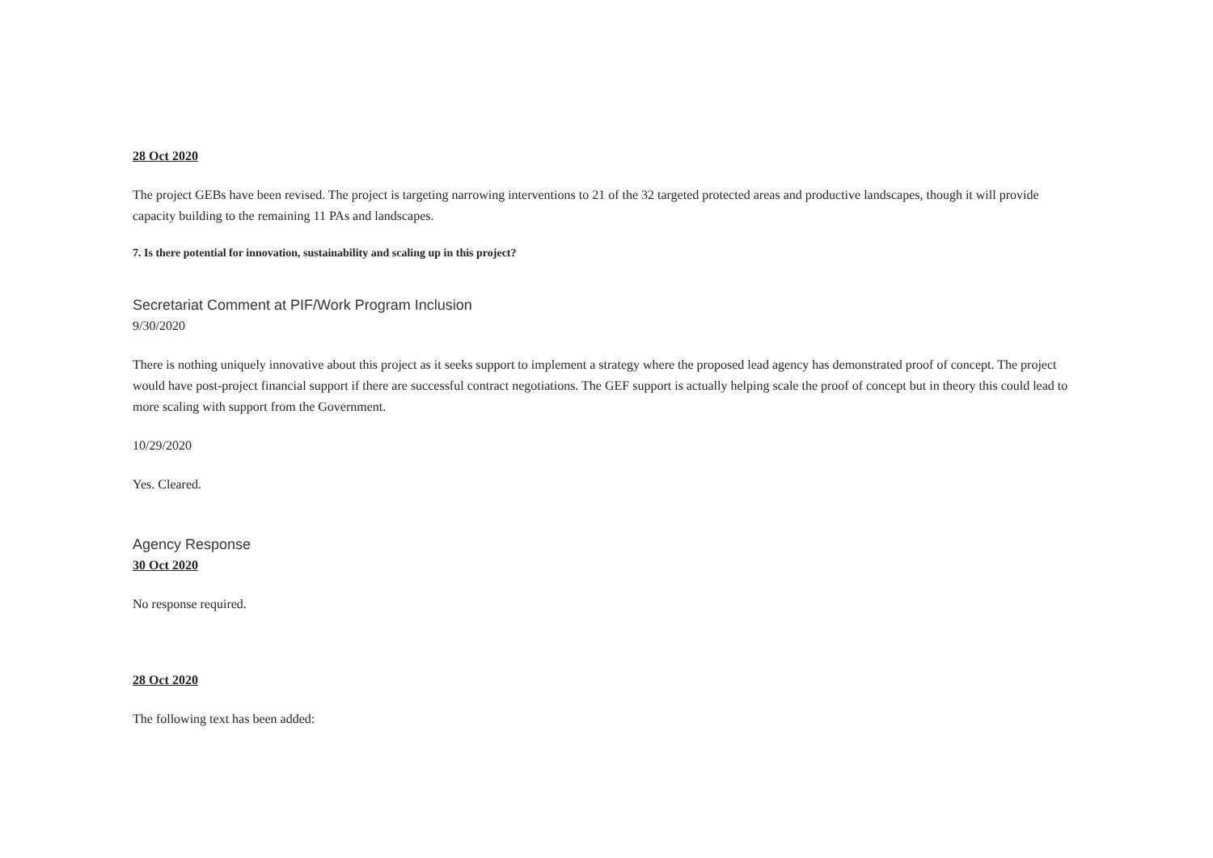28 Oct 2020
The project GEBs have been revised. The project is targeting narrowing interventions to 21 of the 32 targeted protected areas and productive landscapes, though it will provide capacity building to the remaining 11 PAs and landscapes.
7. Is there potential for innovation, sustainability and scaling up in this project?
Secretariat Comment at PIF/Work Program Inclusion
9/30/2020
There is nothing uniquely innovative about this project as it seeks support to implement a strategy where the proposed lead agency has demonstrated proof of concept. The project would have post-project financial support if there are successful contract negotiations. The GEF support is actually helping scale the proof of concept but in theory this could lead to more scaling with support from the Government.
10/29/2020
Yes. Cleared.
Agency Response
30 Oct 2020
No response required.
28 Oct 2020
The following text has been added: